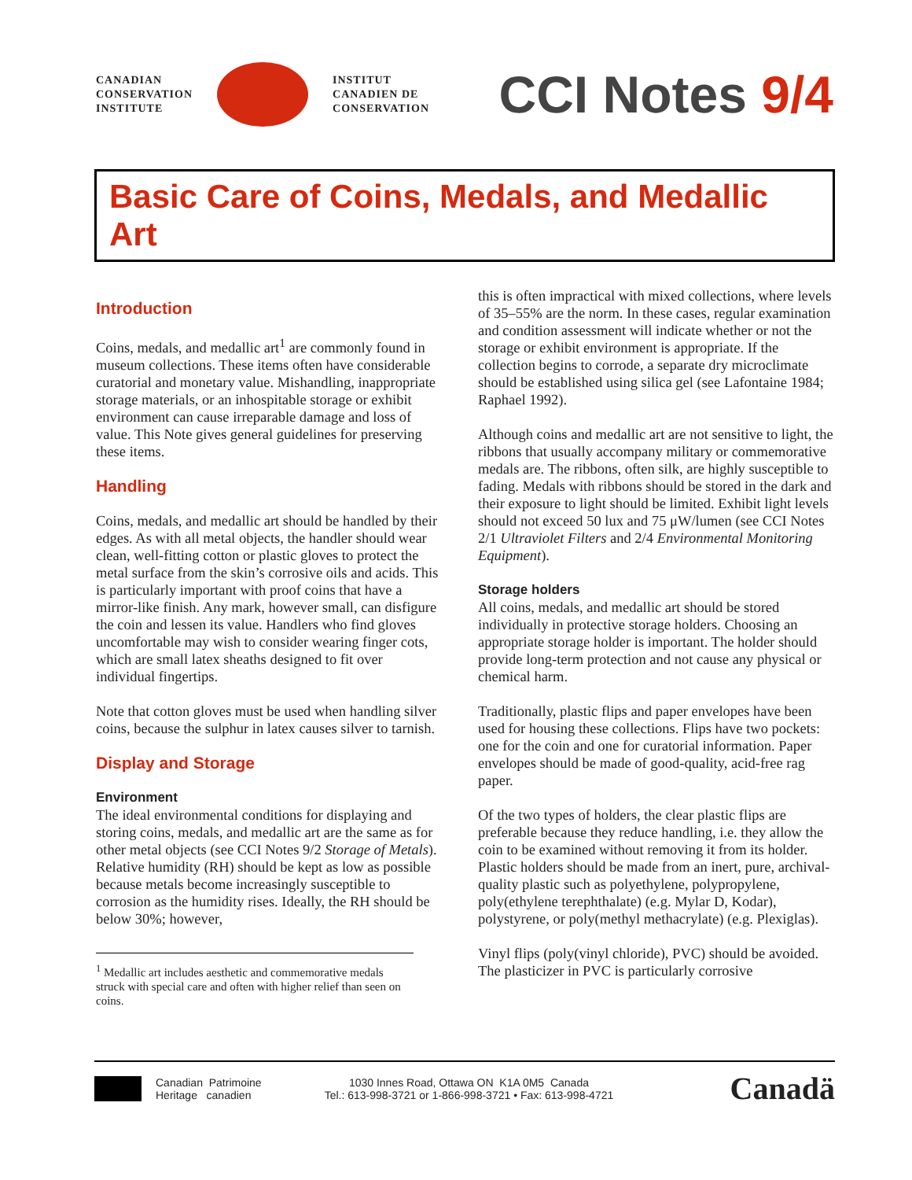CANADIAN
CONSERVATION
INSTITUTE
INSTITUT
CANADIEN DE
CONSERVATION
CCI Notes 9/4
Basic Care of Coins, Medals, and Medallic Art
Introduction
Coins, medals, and medallic art<sup>1</sup> are commonly found in museum collections. These items often have considerable curatorial and monetary value. Mishandling, inappropriate storage materials, or an inhospitable storage or exhibit environment can cause irreparable damage and loss of value. This Note gives general guidelines for preserving these items.
Handling
Coins, medals, and medallic art should be handled by their edges. As with all metal objects, the handler should wear clean, well-fitting cotton or plastic gloves to protect the metal surface from the skin’s corrosive oils and acids. This is particularly important with proof coins that have a mirror-like finish. Any mark, however small, can disfigure the coin and lessen its value. Handlers who find gloves uncomfortable may wish to consider wearing finger cots, which are small latex sheaths designed to fit over individual fingertips.
Note that cotton gloves must be used when handling silver coins, because the sulphur in latex causes silver to tarnish.
Display and Storage
Environment
The ideal environmental conditions for displaying and storing coins, medals, and medallic art are the same as for other metal objects (see CCI Notes 9/2 Storage of Metals). Relative humidity (RH) should be kept as low as possible because metals become increasingly susceptible to corrosion as the humidity rises. Ideally, the RH should be below 30%; however,
<sup>1</sup> Medallic art includes aesthetic and commemorative medals struck with special care and often with higher relief than seen on coins.
this is often impractical with mixed collections, where levels of 35–55% are the norm. In these cases, regular examination and condition assessment will indicate whether or not the storage or exhibit environment is appropriate. If the collection begins to corrode, a separate dry microclimate should be established using silica gel (see Lafontaine 1984; Raphael 1992).
Although coins and medallic art are not sensitive to light, the ribbons that usually accompany military or commemorative medals are. The ribbons, often silk, are highly susceptible to fading. Medals with ribbons should be stored in the dark and their exposure to light should be limited. Exhibit light levels should not exceed 50 lux and 75 μW/lumen (see CCI Notes 2/1 Ultraviolet Filters and 2/4 Environmental Monitoring Equipment).
Storage holders
All coins, medals, and medallic art should be stored individually in protective storage holders. Choosing an appropriate storage holder is important. The holder should provide long-term protection and not cause any physical or chemical harm.
Traditionally, plastic flips and paper envelopes have been used for housing these collections. Flips have two pockets: one for the coin and one for curatorial information. Paper envelopes should be made of good-quality, acid-free rag paper.
Of the two types of holders, the clear plastic flips are preferable because they reduce handling, i.e. they allow the coin to be examined without removing it from its holder. Plastic holders should be made from an inert, pure, archival-quality plastic such as polyethylene, polypropylene, poly(ethylene terephthalate) (e.g. Mylar D, Kodar), polystyrene, or poly(methyl methacrylate) (e.g. Plexiglas).
Vinyl flips (poly(vinyl chloride), PVC) should be avoided. The plasticizer in PVC is particularly corrosive
Canadian Patrimoine
Heritage canadien
1030 Innes Road, Ottawa ON K1A 0M5 Canada
Tel.: 613-998-3721 or 1-866-998-3721 • Fax: 613-998-4721
Canadä